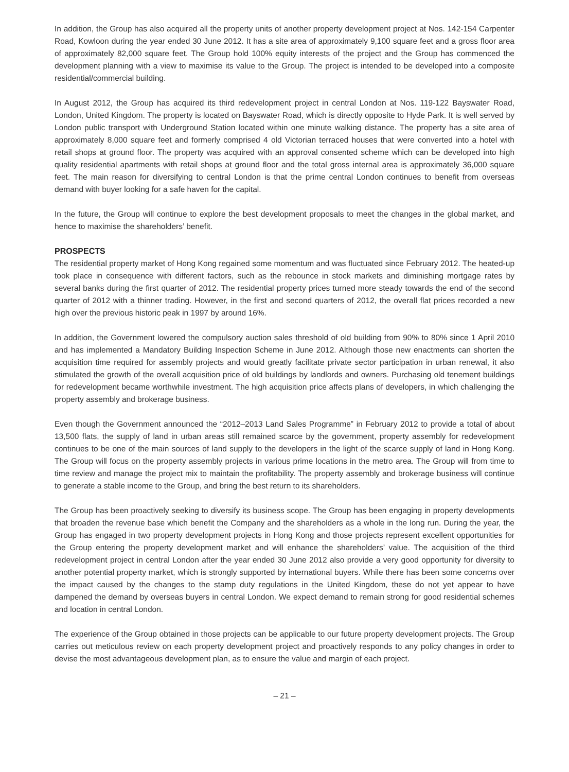In addition, the Group has also acquired all the property units of another property development project at Nos. 142-154 Carpenter Road, Kowloon during the year ended 30 June 2012. It has a site area of approximately 9,100 square feet and a gross floor area of approximately 82,000 square feet. The Group hold 100% equity interests of the project and the Group has commenced the development planning with a view to maximise its value to the Group. The project is intended to be developed into a composite residential/commercial building.
In August 2012, the Group has acquired its third redevelopment project in central London at Nos. 119-122 Bayswater Road, London, United Kingdom. The property is located on Bayswater Road, which is directly opposite to Hyde Park. It is well served by London public transport with Underground Station located within one minute walking distance. The property has a site area of approximately 8,000 square feet and formerly comprised 4 old Victorian terraced houses that were converted into a hotel with retail shops at ground floor. The property was acquired with an approval consented scheme which can be developed into high quality residential apartments with retail shops at ground floor and the total gross internal area is approximately 36,000 square feet. The main reason for diversifying to central London is that the prime central London continues to benefit from overseas demand with buyer looking for a safe haven for the capital.
In the future, the Group will continue to explore the best development proposals to meet the changes in the global market, and hence to maximise the shareholders’ benefit.
PROSPECTS
The residential property market of Hong Kong regained some momentum and was fluctuated since February 2012. The heated-up took place in consequence with different factors, such as the rebounce in stock markets and diminishing mortgage rates by several banks during the first quarter of 2012. The residential property prices turned more steady towards the end of the second quarter of 2012 with a thinner trading. However, in the first and second quarters of 2012, the overall flat prices recorded a new high over the previous historic peak in 1997 by around 16%.
In addition, the Government lowered the compulsory auction sales threshold of old building from 90% to 80% since 1 April 2010 and has implemented a Mandatory Building Inspection Scheme in June 2012. Although those new enactments can shorten the acquisition time required for assembly projects and would greatly facilitate private sector participation in urban renewal, it also stimulated the growth of the overall acquisition price of old buildings by landlords and owners. Purchasing old tenement buildings for redevelopment became worthwhile investment. The high acquisition price affects plans of developers, in which challenging the property assembly and brokerage business.
Even though the Government announced the “2012–2013 Land Sales Programme” in February 2012 to provide a total of about 13,500 flats, the supply of land in urban areas still remained scarce by the government, property assembly for redevelopment continues to be one of the main sources of land supply to the developers in the light of the scarce supply of land in Hong Kong. The Group will focus on the property assembly projects in various prime locations in the metro area. The Group will from time to time review and manage the project mix to maintain the profitability. The property assembly and brokerage business will continue to generate a stable income to the Group, and bring the best return to its shareholders.
The Group has been proactively seeking to diversify its business scope. The Group has been engaging in property developments that broaden the revenue base which benefit the Company and the shareholders as a whole in the long run. During the year, the Group has engaged in two property development projects in Hong Kong and those projects represent excellent opportunities for the Group entering the property development market and will enhance the shareholders’ value. The acquisition of the third redevelopment project in central London after the year ended 30 June 2012 also provide a very good opportunity for diversity to another potential property market, which is strongly supported by international buyers. While there has been some concerns over the impact caused by the changes to the stamp duty regulations in the United Kingdom, these do not yet appear to have dampened the demand by overseas buyers in central London. We expect demand to remain strong for good residential schemes and location in central London.
The experience of the Group obtained in those projects can be applicable to our future property development projects. The Group carries out meticulous review on each property development project and proactively responds to any policy changes in order to devise the most advantageous development plan, as to ensure the value and margin of each project.
– 21 –